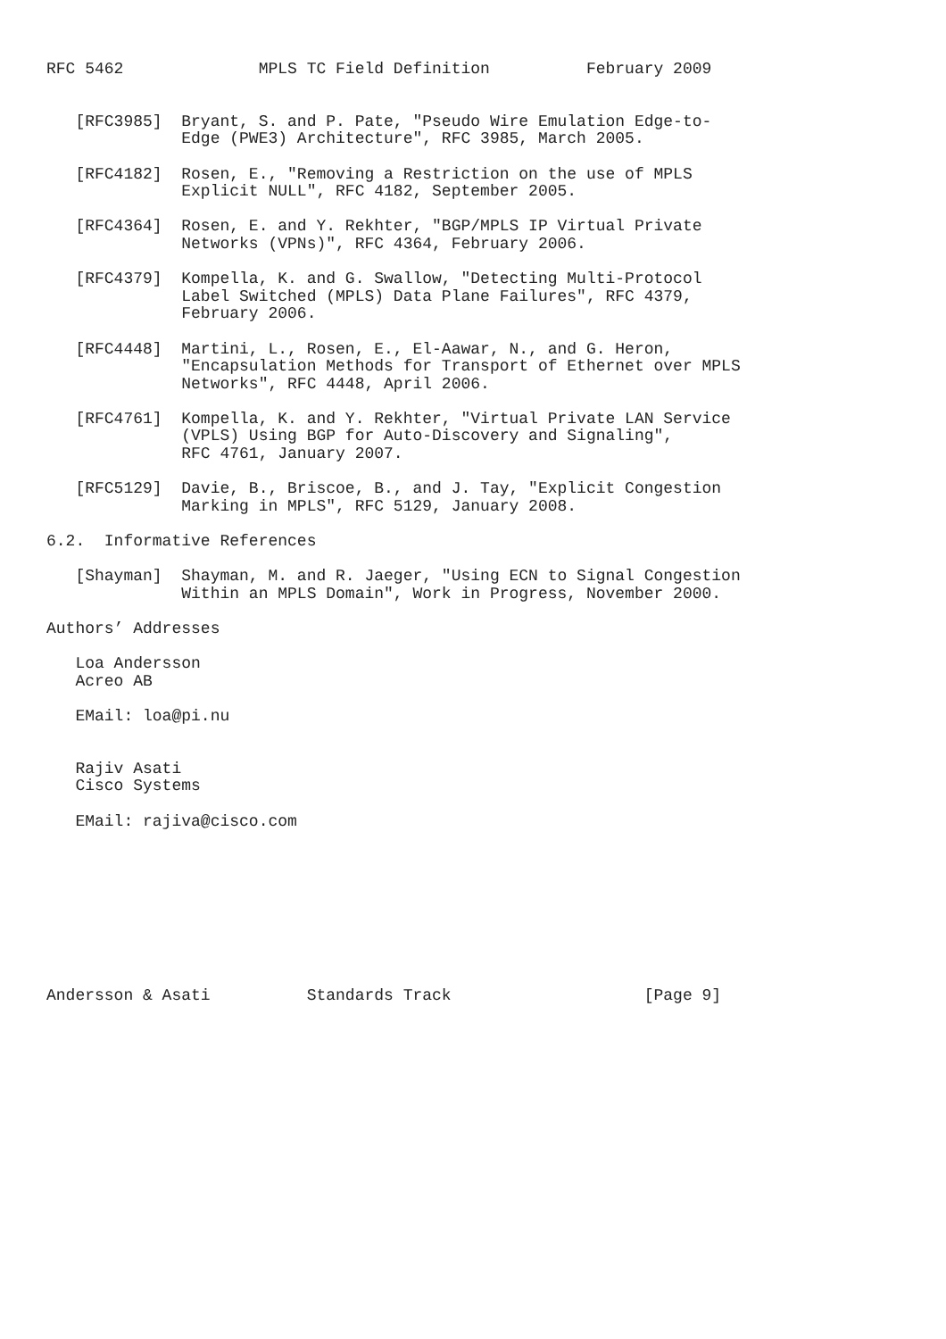RFC 5462              MPLS TC Field Definition          February 2009


   [RFC3985]  Bryant, S. and P. Pate, "Pseudo Wire Emulation Edge-to-
              Edge (PWE3) Architecture", RFC 3985, March 2005.

   [RFC4182]  Rosen, E., "Removing a Restriction on the use of MPLS
              Explicit NULL", RFC 4182, September 2005.

   [RFC4364]  Rosen, E. and Y. Rekhter, "BGP/MPLS IP Virtual Private
              Networks (VPNs)", RFC 4364, February 2006.

   [RFC4379]  Kompella, K. and G. Swallow, "Detecting Multi-Protocol
              Label Switched (MPLS) Data Plane Failures", RFC 4379,
              February 2006.

   [RFC4448]  Martini, L., Rosen, E., El-Aawar, N., and G. Heron,
              "Encapsulation Methods for Transport of Ethernet over MPLS
              Networks", RFC 4448, April 2006.

   [RFC4761]  Kompella, K. and Y. Rekhter, "Virtual Private LAN Service
              (VPLS) Using BGP for Auto-Discovery and Signaling",
              RFC 4761, January 2007.

   [RFC5129]  Davie, B., Briscoe, B., and J. Tay, "Explicit Congestion
              Marking in MPLS", RFC 5129, January 2008.

6.2.  Informative References

   [Shayman]  Shayman, M. and R. Jaeger, "Using ECN to Signal Congestion
              Within an MPLS Domain", Work in Progress, November 2000.

Authors’ Addresses

   Loa Andersson
   Acreo AB

   EMail: loa@pi.nu


   Rajiv Asati
   Cisco Systems

   EMail: rajiva@cisco.com









Andersson & Asati          Standards Track                    [Page 9]